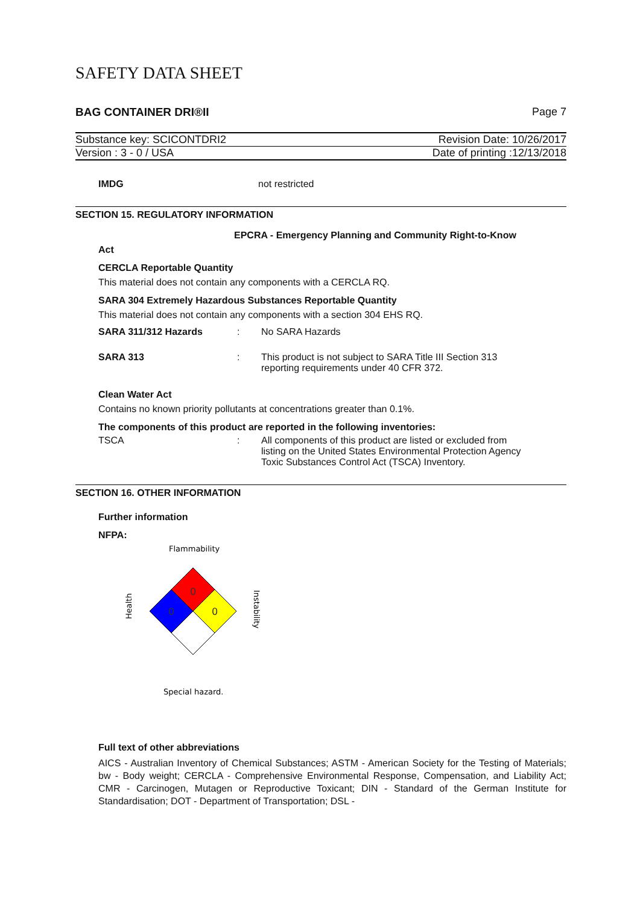SAFETY DATA SHEET
BAG CONTAINER DRI®II Page 7
Substance key: SCICONTDRI2 Revision Date: 10/26/2017
Version : 3 - 0 / USA Date of printing :12/13/2018
IMDG not restricted
SECTION 15. REGULATORY INFORMATION
EPCRA - Emergency Planning and Community Right-to-Know
Act
CERCLA Reportable Quantity
This material does not contain any components with a CERCLA RQ.
SARA 304 Extremely Hazardous Substances Reportable Quantity
This material does not contain any components with a section 304 EHS RQ.
SARA 311/312 Hazards: No SARA Hazards
SARA 313: This product is not subject to SARA Title III Section 313
reporting requirements under 40 CFR 372.
Clean Water Act
Contains no known priority pollutants at concentrations greater than 0.1%.
The components of this product are reported in the following inventories:
TSCA: All components of this product are listed or excluded from
listing on the United States Environmental Protection Agency
Toxic Substances Control Act (TSCA) Inventory.
SECTION 16. OTHER INFORMATION
Further information
NFPA:
Flammability
0
0
0
Health
Instability
Special hazard.
Full text of other abbreviations
AICS - Australian Inventory of Chemical Substances; ASTM - American Society for the Testing of Materials; bw - Body weight; CERCLA - Comprehensive Environmental Response, Compensation, and Liability Act; CMR - Carcinogen, Mutagen or Reproductive Toxicant; DIN - Standard of the German Institute for Standardisation; DOT - Department of Transportation; DSL -